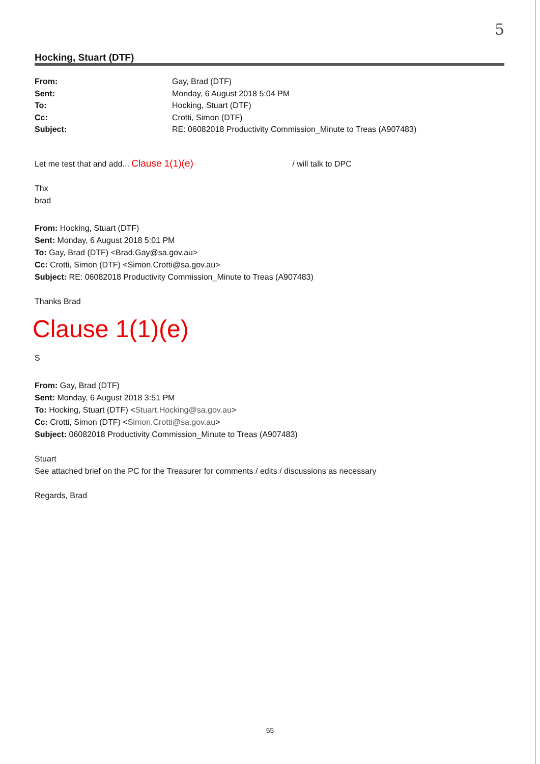5
Hocking, Stuart (DTF)
| From: | Gay, Brad (DTF) |
| Sent: | Monday, 6 August 2018 5:04 PM |
| To: | Hocking, Stuart (DTF) |
| Cc: | Crotti, Simon (DTF) |
| Subject: | RE: 06082018 Productivity Commission_Minute to Treas (A907483) |
Let me test that and add... Clause 1(1)(e) / will talk to DPC
Thx
brad
From: Hocking, Stuart (DTF)
Sent: Monday, 6 August 2018 5:01 PM
To: Gay, Brad (DTF) <Brad.Gay@sa.gov.au>
Cc: Crotti, Simon (DTF) <Simon.Crotti@sa.gov.au>
Subject: RE: 06082018 Productivity Commission_Minute to Treas (A907483)
Thanks Brad
Clause 1(1)(e)
S
From: Gay, Brad (DTF)
Sent: Monday, 6 August 2018 3:51 PM
To: Hocking, Stuart (DTF) <Stuart.Hocking@sa.gov.au>
Cc: Crotti, Simon (DTF) <Simon.Crotti@sa.gov.au>
Subject: 06082018 Productivity Commission_Minute to Treas (A907483)
Stuart
See attached brief on the PC for the Treasurer for comments / edits / discussions as necessary
Regards, Brad
55